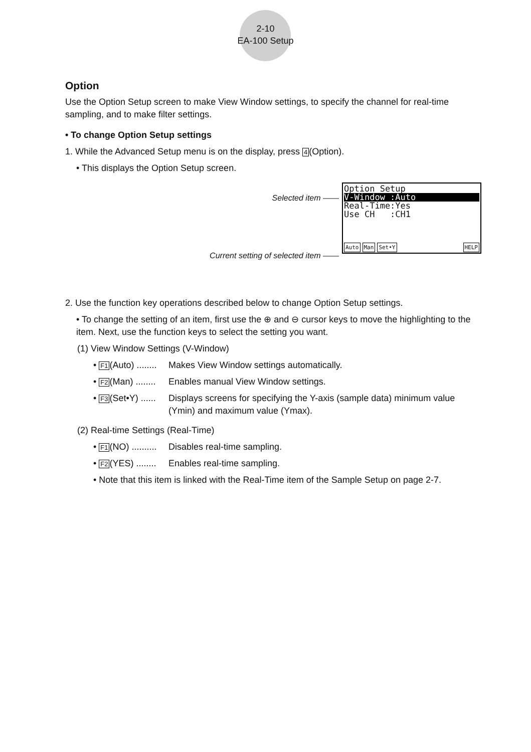2-10
EA-100 Setup
Option
Use the Option Setup screen to make View Window settings, to specify the channel for real-time sampling, and to make filter settings.
• To change Option Setup settings
1. While the Advanced Setup menu is on the display, press 4(Option).
• This displays the Option Setup screen.
Selected item ——
Current setting of selected item ——
Option Setup
V-Window :Auto
Real-Time:Yes
Use CH :CH1
Auto Man Set•Y HELP
2. Use the function key operations described below to change Option Setup settings.
• To change the setting of an item, first use the ⊕ and ⊖ cursor keys to move the highlighting to the item. Next, use the function keys to select the setting you want.
(1) View Window Settings (V-Window)
• F1(Auto) ........
Makes View Window settings automatically.
• F2(Man) ........
Enables manual View Window settings.
• F3(Set•Y) ......
Displays screens for specifying the Y-axis (sample data) minimum value (Ymin) and maximum value (Ymax).
(2) Real-time Settings (Real-Time)
• F1(NO) ..........
Disables real-time sampling.
• F2(YES) ........
Enables real-time sampling.
• Note that this item is linked with the Real-Time item of the Sample Setup on page 2-7.